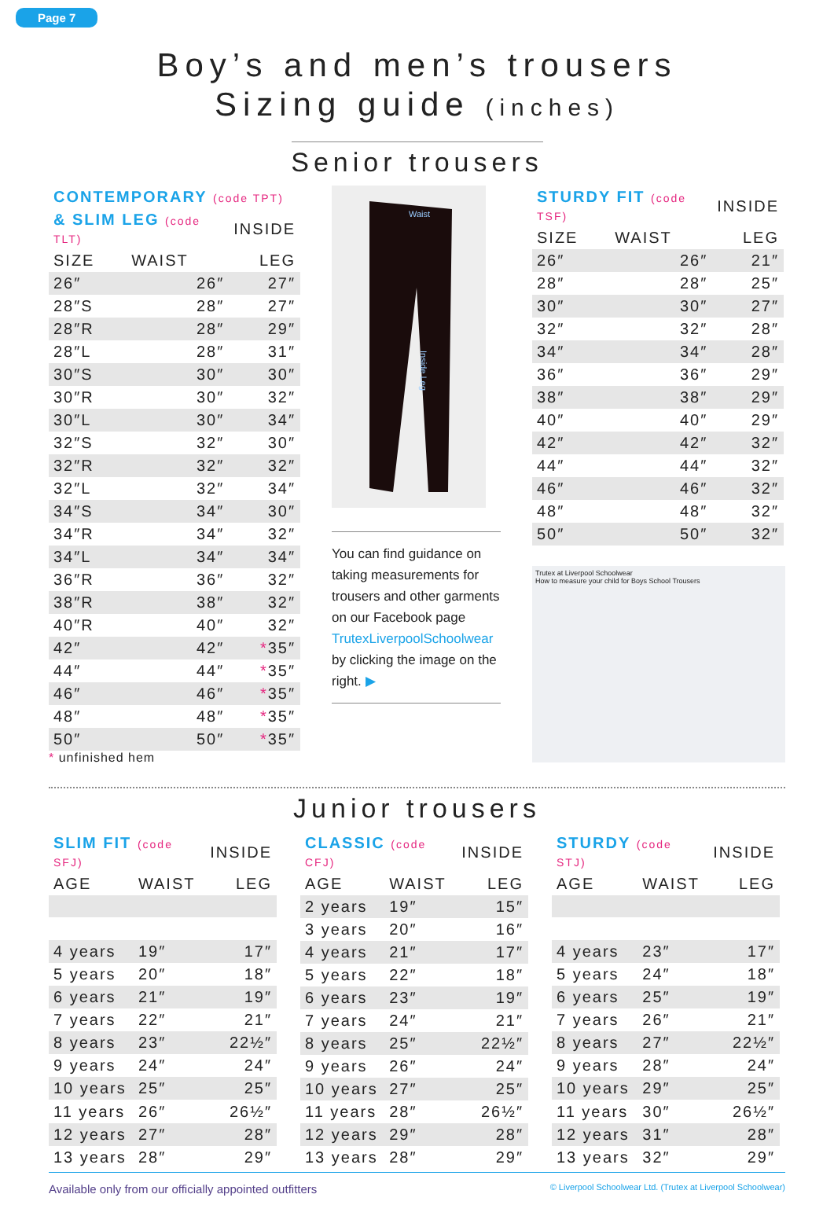Page 7
Boy’s and men’s trousers
Sizing guide (inches)
Senior trousers
| CONTEMPORARY (code TPT) | | |
| --- | --- | --- |
| & SLIM LEG (code TLT) | | INSIDE |
| SIZE | WAIST | LEG |
| 26″ | 26″ | 27″ |
| 28″S | 28″ | 27″ |
| 28″R | 28″ | 29″ |
| 28″L | 28″ | 31″ |
| 30″S | 30″ | 30″ |
| 30″R | 30″ | 32″ |
| 30″L | 30″ | 34″ |
| 32″S | 32″ | 30″ |
| 32″R | 32″ | 32″ |
| 32″L | 32″ | 34″ |
| 34″S | 34″ | 30″ |
| 34″R | 34″ | 32″ |
| 34″L | 34″ | 34″ |
| 36″R | 36″ | 32″ |
| 38″R | 38″ | 32″ |
| 40″R | 40″ | 32″ |
| 42″ | 42″ | * 35″ |
| 44″ | 44″ | * 35″ |
| 46″ | 46″ | * 35″ |
| 48″ | 48″ | * 35″ |
| 50″ | 50″ | * 35″ |
* unfinished hem
Waist
Inside Leg
You can find guidance on taking measurements for trousers and other garments on our Facebook page TrutexLiverpoolSchoolwear by clicking the image on the right. ▶
| STURDY FIT (code TSF) | | INSIDE |
| --- | --- | --- |
| SIZE | WAIST | LEG |
| 26″ | 26″ | 21″ |
| 28″ | 28″ | 25″ |
| 30″ | 30″ | 27″ |
| 32″ | 32″ | 28″ |
| 34″ | 34″ | 28″ |
| 36″ | 36″ | 29″ |
| 38″ | 38″ | 29″ |
| 40″ | 40″ | 29″ |
| 42″ | 42″ | 32″ |
| 44″ | 44″ | 32″ |
| 46″ | 46″ | 32″ |
| 48″ | 48″ | 32″ |
| 50″ | 50″ | 32″ |
Trutex at Liverpool Schoolwear
How to measure your child for Boys School Trousers
Junior trousers
| SLIM FIT (code SFJ) | | INSIDE |
| --- | --- | --- |
| AGE | WAIST | LEG |
| 4 years | 19″ | 17″ |
| 5 years | 20″ | 18″ |
| 6 years | 21″ | 19″ |
| 7 years | 22″ | 21″ |
| 8 years | 23″ | 22½″ |
| 9 years | 24″ | 24″ |
| 10 years | 25″ | 25″ |
| 11 years | 26″ | 26½″ |
| 12 years | 27″ | 28″ |
| 13 years | 28″ | 29″ |
| CLASSIC (code CFJ) | | INSIDE |
| --- | --- | --- |
| AGE | WAIST | LEG |
| 2 years | 19″ | 15″ |
| 3 years | 20″ | 16″ |
| 4 years | 21″ | 17″ |
| 5 years | 22″ | 18″ |
| 6 years | 23″ | 19″ |
| 7 years | 24″ | 21″ |
| 8 years | 25″ | 22½″ |
| 9 years | 26″ | 24″ |
| 10 years | 27″ | 25″ |
| 11 years | 28″ | 26½″ |
| 12 years | 29″ | 28″ |
| 13 years | 28″ | 29″ |
| STURDY (code STJ) | | INSIDE |
| --- | --- | --- |
| AGE | WAIST | LEG |
| 4 years | 23″ | 17″ |
| 5 years | 24″ | 18″ |
| 6 years | 25″ | 19″ |
| 7 years | 26″ | 21″ |
| 8 years | 27″ | 22½″ |
| 9 years | 28″ | 24″ |
| 10 years | 29″ | 25″ |
| 11 years | 30″ | 26½″ |
| 12 years | 31″ | 28″ |
| 13 years | 32″ | 29″ |
Available only from our officially appointed outfitters © Liverpool Schoolwear Ltd. (Trutex at Liverpool Schoolwear)